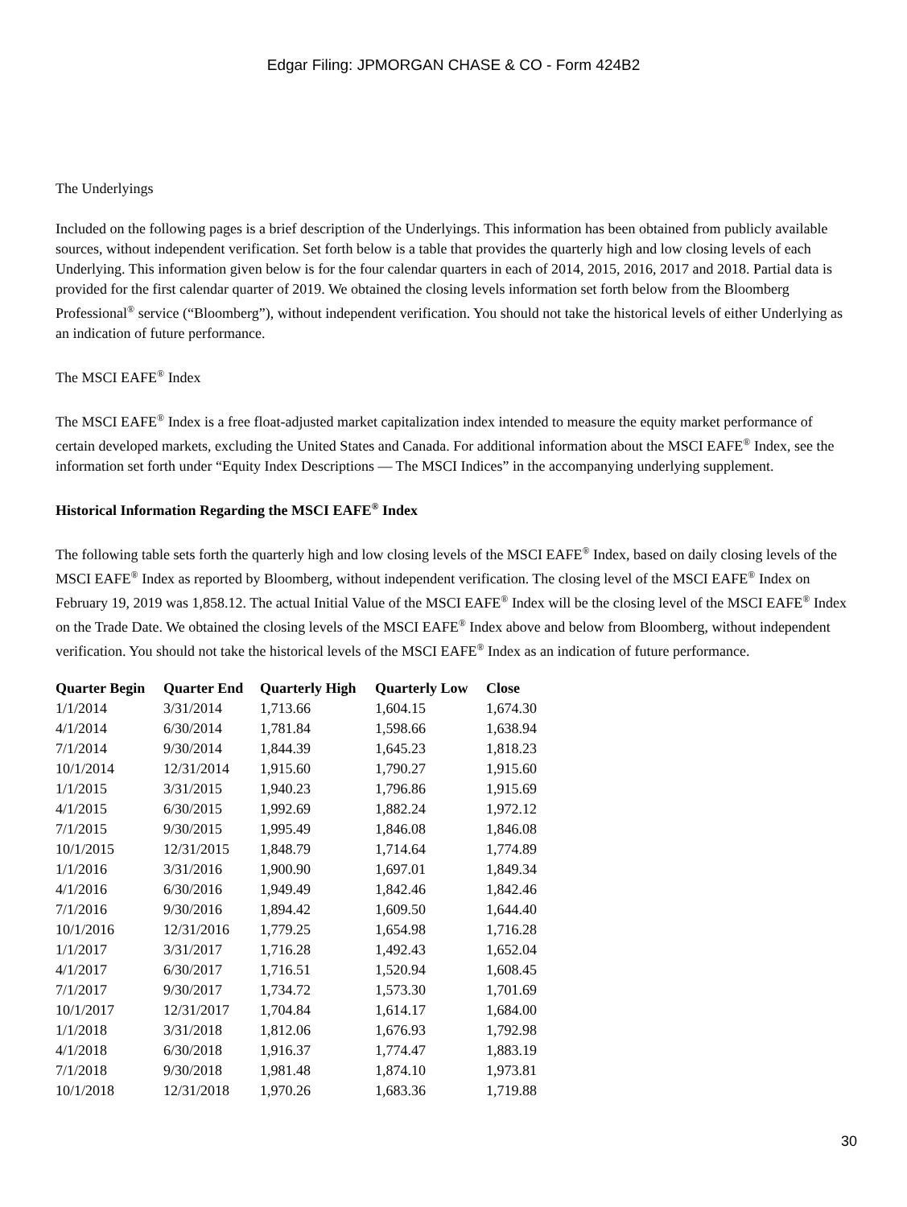Edgar Filing: JPMORGAN CHASE & CO - Form 424B2
The Underlyings
Included on the following pages is a brief description of the Underlyings. This information has been obtained from publicly available sources, without independent verification. Set forth below is a table that provides the quarterly high and low closing levels of each Underlying. This information given below is for the four calendar quarters in each of 2014, 2015, 2016, 2017 and 2018. Partial data is provided for the first calendar quarter of 2019. We obtained the closing levels information set forth below from the Bloomberg Professional<sup>®</sup> service (“Bloomberg”), without independent verification. You should not take the historical levels of either Underlying as an indication of future performance.
The MSCI EAFE<sup>®</sup> Index
The MSCI EAFE<sup>®</sup> Index is a free float-adjusted market capitalization index intended to measure the equity market performance of certain developed markets, excluding the United States and Canada. For additional information about the MSCI EAFE<sup>®</sup> Index, see the information set forth under “Equity Index Descriptions — The MSCI Indices” in the accompanying underlying supplement.
Historical Information Regarding the MSCI EAFE<sup>®</sup> Index
The following table sets forth the quarterly high and low closing levels of the MSCI EAFE<sup>®</sup> Index, based on daily closing levels of the MSCI EAFE<sup>®</sup> Index as reported by Bloomberg, without independent verification. The closing level of the MSCI EAFE<sup>®</sup> Index on February 19, 2019 was 1,858.12. The actual Initial Value of the MSCI EAFE<sup>®</sup> Index will be the closing level of the MSCI EAFE<sup>®</sup> Index on the Trade Date. We obtained the closing levels of the MSCI EAFE<sup>®</sup> Index above and below from Bloomberg, without independent verification. You should not take the historical levels of the MSCI EAFE<sup>®</sup> Index as an indication of future performance.
| Quarter Begin | Quarter End | Quarterly High | Quarterly Low | Close |
| --- | --- | --- | --- | --- |
| 1/1/2014 | 3/31/2014 | 1,713.66 | 1,604.15 | 1,674.30 |
| 4/1/2014 | 6/30/2014 | 1,781.84 | 1,598.66 | 1,638.94 |
| 7/1/2014 | 9/30/2014 | 1,844.39 | 1,645.23 | 1,818.23 |
| 10/1/2014 | 12/31/2014 | 1,915.60 | 1,790.27 | 1,915.60 |
| 1/1/2015 | 3/31/2015 | 1,940.23 | 1,796.86 | 1,915.69 |
| 4/1/2015 | 6/30/2015 | 1,992.69 | 1,882.24 | 1,972.12 |
| 7/1/2015 | 9/30/2015 | 1,995.49 | 1,846.08 | 1,846.08 |
| 10/1/2015 | 12/31/2015 | 1,848.79 | 1,714.64 | 1,774.89 |
| 1/1/2016 | 3/31/2016 | 1,900.90 | 1,697.01 | 1,849.34 |
| 4/1/2016 | 6/30/2016 | 1,949.49 | 1,842.46 | 1,842.46 |
| 7/1/2016 | 9/30/2016 | 1,894.42 | 1,609.50 | 1,644.40 |
| 10/1/2016 | 12/31/2016 | 1,779.25 | 1,654.98 | 1,716.28 |
| 1/1/2017 | 3/31/2017 | 1,716.28 | 1,492.43 | 1,652.04 |
| 4/1/2017 | 6/30/2017 | 1,716.51 | 1,520.94 | 1,608.45 |
| 7/1/2017 | 9/30/2017 | 1,734.72 | 1,573.30 | 1,701.69 |
| 10/1/2017 | 12/31/2017 | 1,704.84 | 1,614.17 | 1,684.00 |
| 1/1/2018 | 3/31/2018 | 1,812.06 | 1,676.93 | 1,792.98 |
| 4/1/2018 | 6/30/2018 | 1,916.37 | 1,774.47 | 1,883.19 |
| 7/1/2018 | 9/30/2018 | 1,981.48 | 1,874.10 | 1,973.81 |
| 10/1/2018 | 12/31/2018 | 1,970.26 | 1,683.36 | 1,719.88 |
30